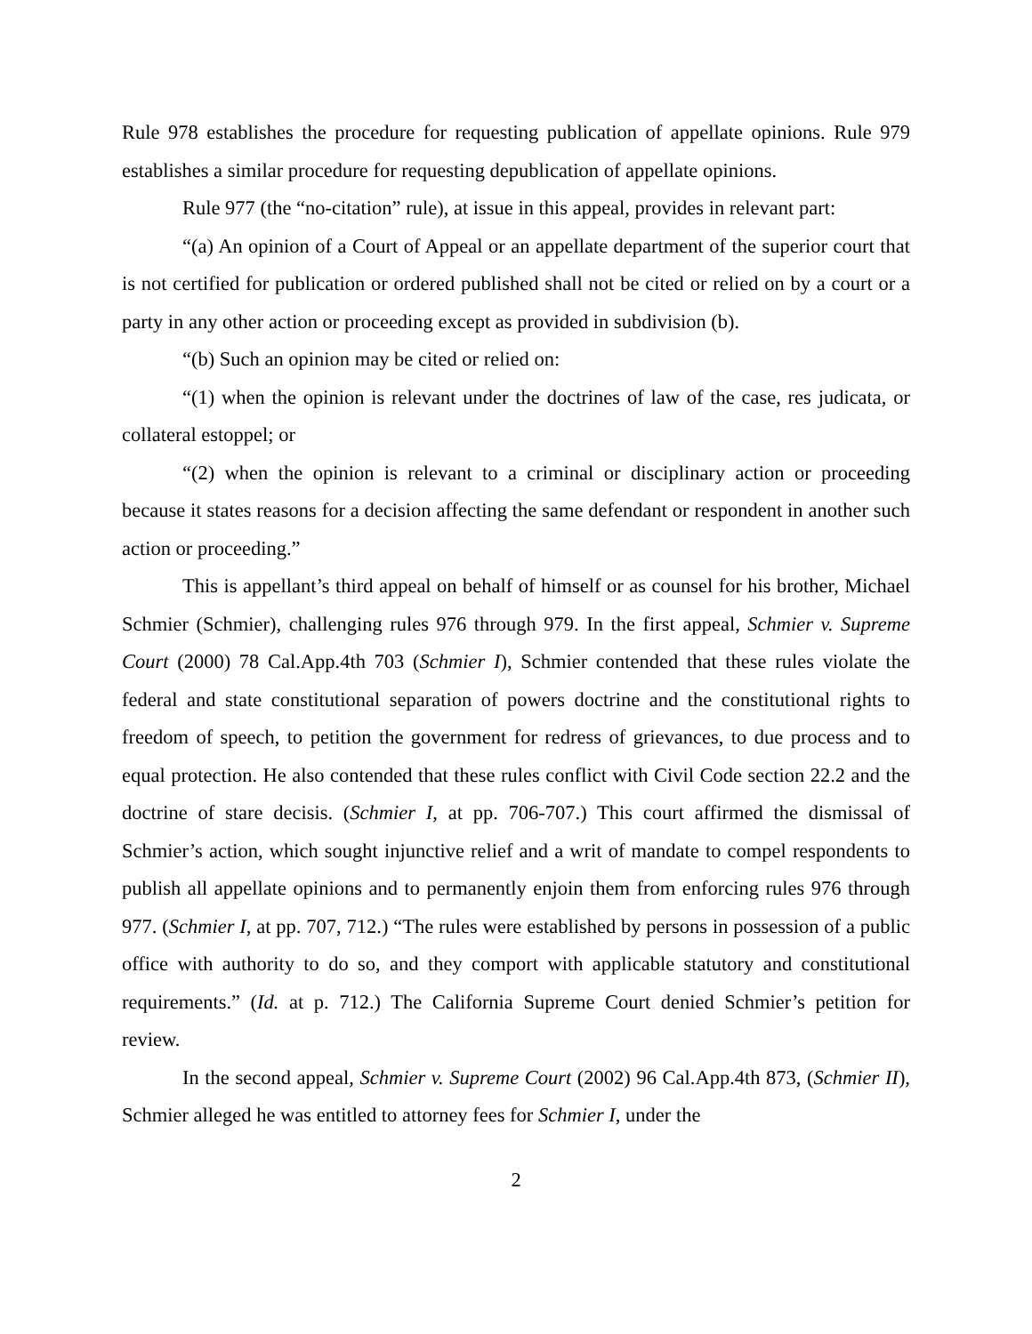Rule 978 establishes the procedure for requesting publication of appellate opinions. Rule 979 establishes a similar procedure for requesting depublication of appellate opinions.
Rule 977 (the “no-citation” rule), at issue in this appeal, provides in relevant part:
“(a) An opinion of a Court of Appeal or an appellate department of the superior court that is not certified for publication or ordered published shall not be cited or relied on by a court or a party in any other action or proceeding except as provided in subdivision (b).
“(b) Such an opinion may be cited or relied on:
“(1) when the opinion is relevant under the doctrines of law of the case, res judicata, or collateral estoppel; or
“(2) when the opinion is relevant to a criminal or disciplinary action or proceeding because it states reasons for a decision affecting the same defendant or respondent in another such action or proceeding.”
This is appellant’s third appeal on behalf of himself or as counsel for his brother, Michael Schmier (Schmier), challenging rules 976 through 979. In the first appeal, Schmier v. Supreme Court (2000) 78 Cal.App.4th 703 (Schmier I), Schmier contended that these rules violate the federal and state constitutional separation of powers doctrine and the constitutional rights to freedom of speech, to petition the government for redress of grievances, to due process and to equal protection. He also contended that these rules conflict with Civil Code section 22.2 and the doctrine of stare decisis. (Schmier I, at pp. 706-707.) This court affirmed the dismissal of Schmier’s action, which sought injunctive relief and a writ of mandate to compel respondents to publish all appellate opinions and to permanently enjoin them from enforcing rules 976 through 977. (Schmier I, at pp. 707, 712.) “The rules were established by persons in possession of a public office with authority to do so, and they comport with applicable statutory and constitutional requirements.” (Id. at p. 712.) The California Supreme Court denied Schmier’s petition for review.
In the second appeal, Schmier v. Supreme Court (2002) 96 Cal.App.4th 873, (Schmier II), Schmier alleged he was entitled to attorney fees for Schmier I, under the
2